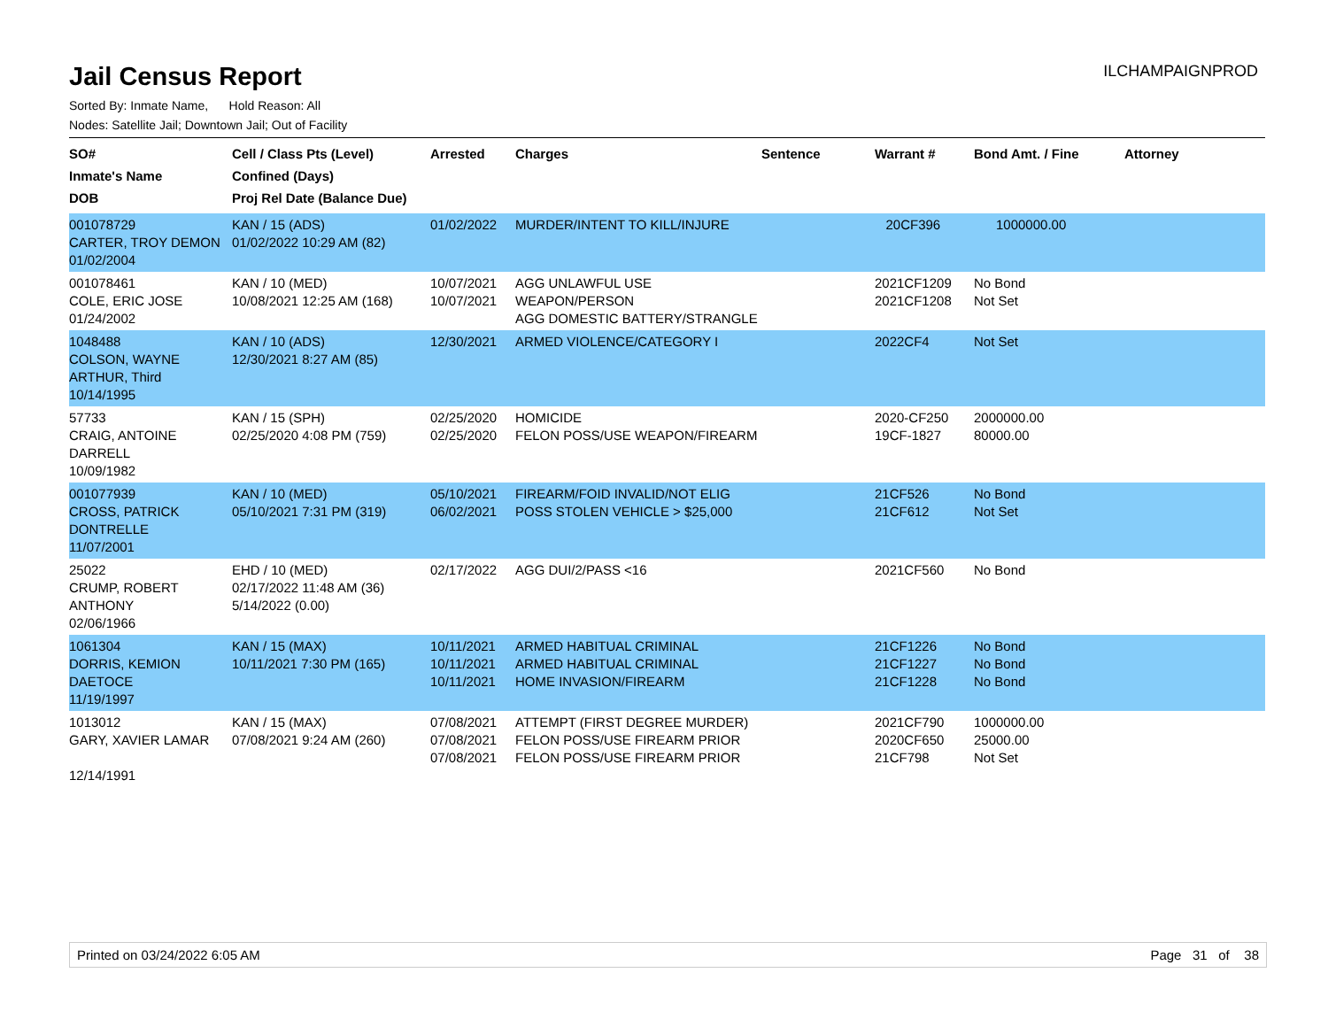Jail Census Report
ILCHAMPAIGNPROD
Sorted By: Inmate Name, Hold Reason: All
Nodes: Satellite Jail; Downtown Jail; Out of Facility
| SO# Inmate's Name DOB | Cell / Class Pts (Level) Confined (Days) Proj Rel Date (Balance Due) | Arrested | Charges | Sentence | Warrant # | Bond Amt. / Fine | Attorney |
| --- | --- | --- | --- | --- | --- | --- | --- |
| 001078729 CARTER, TROY DEMON 01/02/2004 | KAN / 15 (ADS) 01/02/2022 10:29 AM (82) | 01/02/2022 | MURDER/INTENT TO KILL/INJURE | | 20CF396 | 1000000.00 | |
| 001078461 COLE, ERIC JOSE 01/24/2002 | KAN / 10 (MED) 10/08/2021 12:25 AM (168) | 10/07/2021 10/07/2021 | AGG UNLAWFUL USE WEAPON/PERSON AGG DOMESTIC BATTERY/STRANGLE | | 2021CF1209 2021CF1208 | No Bond Not Set | |
| 1048488 COLSON, WAYNE ARTHUR, Third 10/14/1995 | KAN / 10 (ADS) 12/30/2021 8:27 AM (85) | 12/30/2021 | ARMED VIOLENCE/CATEGORY I | | 2022CF4 | Not Set | |
| 57733 CRAIG, ANTOINE DARRELL 10/09/1982 | KAN / 15 (SPH) 02/25/2020 4:08 PM (759) | 02/25/2020 02/25/2020 | HOMICIDE FELON POSS/USE WEAPON/FIREARM | | 2020-CF250 19CF-1827 | 2000000.00 80000.00 | |
| 001077939 CROSS, PATRICK DONTRELLE 11/07/2001 | KAN / 10 (MED) 05/10/2021 7:31 PM (319) | 05/10/2021 06/02/2021 | FIREARM/FOID INVALID/NOT ELIG POSS STOLEN VEHICLE > $25,000 | | 21CF526 21CF612 | No Bond Not Set | |
| 25022 CRUMP, ROBERT ANTHONY 02/06/1966 | EHD / 10 (MED) 02/17/2022 11:48 AM (36) 5/14/2022 (0.00) | 02/17/2022 | AGG DUI/2/PASS <16 | | 2021CF560 | No Bond | |
| 1061304 DORRIS, KEMION DAETOCE 11/19/1997 | KAN / 15 (MAX) 10/11/2021 7:30 PM (165) | 10/11/2021 10/11/2021 10/11/2021 | ARMED HABITUAL CRIMINAL ARMED HABITUAL CRIMINAL HOME INVASION/FIREARM | | 21CF1226 21CF1227 21CF1228 | No Bond No Bond No Bond | |
| 1013012 GARY, XAVIER LAMAR 12/14/1991 | KAN / 15 (MAX) 07/08/2021 9:24 AM (260) | 07/08/2021 07/08/2021 07/08/2021 | ATTEMPT (FIRST DEGREE MURDER) FELON POSS/USE FIREARM PRIOR FELON POSS/USE FIREARM PRIOR | | 2021CF790 2020CF650 21CF798 | 1000000.00 25000.00 Not Set | |
Printed on 03/24/2022 6:05 AM Page 31 of 38